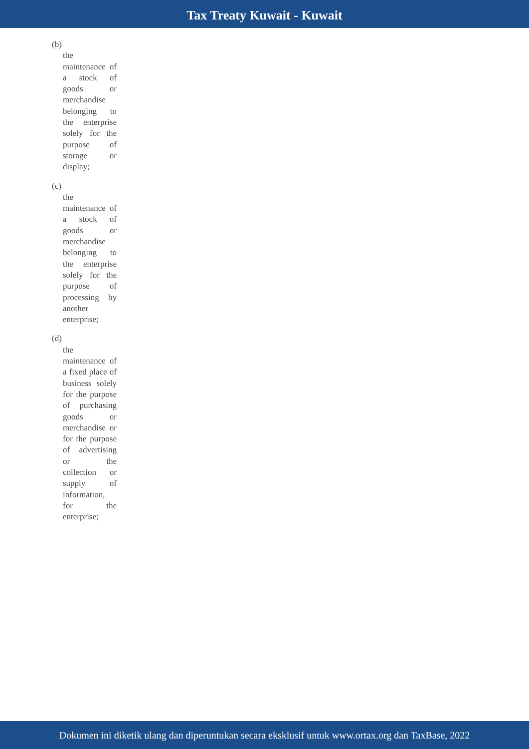Tax Treaty Kuwait - Kuwait
(b)
the maintenance of a stock of goods or merchandise belonging to the enterprise solely for the purpose of storage or display;
(c)
the maintenance of a stock of goods or merchandise belonging to the enterprise solely for the purpose of processing by another enterprise;
(d)
the maintenance of a fixed place of business solely for the purpose of purchasing goods or merchandise or for the purpose of advertising or the collection or supply of information, for the enterprise;
Dokumen ini diketik ulang dan diperuntukan secara eksklusif untuk www.ortax.org dan TaxBase, 2022